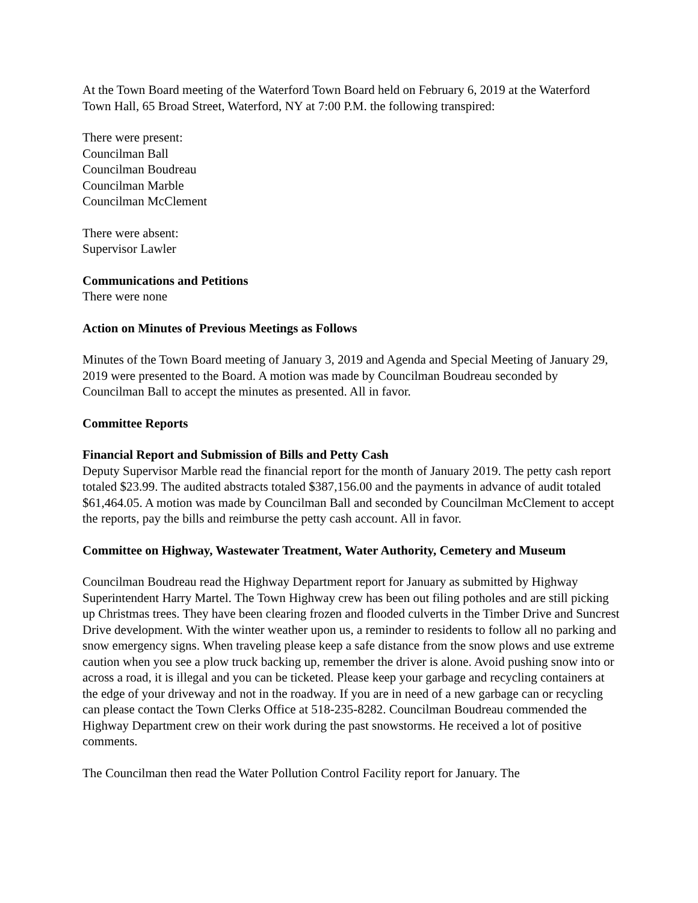At the Town Board meeting of the Waterford Town Board held on February 6, 2019 at the Waterford Town Hall, 65 Broad Street, Waterford, NY at 7:00 P.M. the following transpired:
There were present:
Councilman Ball
Councilman Boudreau
Councilman Marble
Councilman McClement
There were absent:
Supervisor Lawler
Communications and Petitions
There were none
Action on Minutes of Previous Meetings as Follows
Minutes of the Town Board meeting of January 3, 2019 and Agenda and Special Meeting of January 29, 2019 were presented to the Board. A motion was made by Councilman Boudreau seconded by Councilman Ball to accept the minutes as presented. All in favor.
Committee Reports
Financial Report and Submission of Bills and Petty Cash
Deputy Supervisor Marble read the financial report for the month of January 2019. The petty cash report totaled $23.99. The audited abstracts totaled $387,156.00 and the payments in advance of audit totaled $61,464.05. A motion was made by Councilman Ball and seconded by Councilman McClement to accept the reports, pay the bills and reimburse the petty cash account. All in favor.
Committee on Highway, Wastewater Treatment, Water Authority, Cemetery and Museum
Councilman Boudreau read the Highway Department report for January as submitted by Highway Superintendent Harry Martel. The Town Highway crew has been out filing potholes and are still picking up Christmas trees. They have been clearing frozen and flooded culverts in the Timber Drive and Suncrest Drive development. With the winter weather upon us, a reminder to residents to follow all no parking and snow emergency signs. When traveling please keep a safe distance from the snow plows and use extreme caution when you see a plow truck backing up, remember the driver is alone. Avoid pushing snow into or across a road, it is illegal and you can be ticketed. Please keep your garbage and recycling containers at the edge of your driveway and not in the roadway. If you are in need of a new garbage can or recycling can please contact the Town Clerks Office at 518-235-8282. Councilman Boudreau commended the Highway Department crew on their work during the past snowstorms. He received a lot of positive comments.
The Councilman then read the Water Pollution Control Facility report for January. The